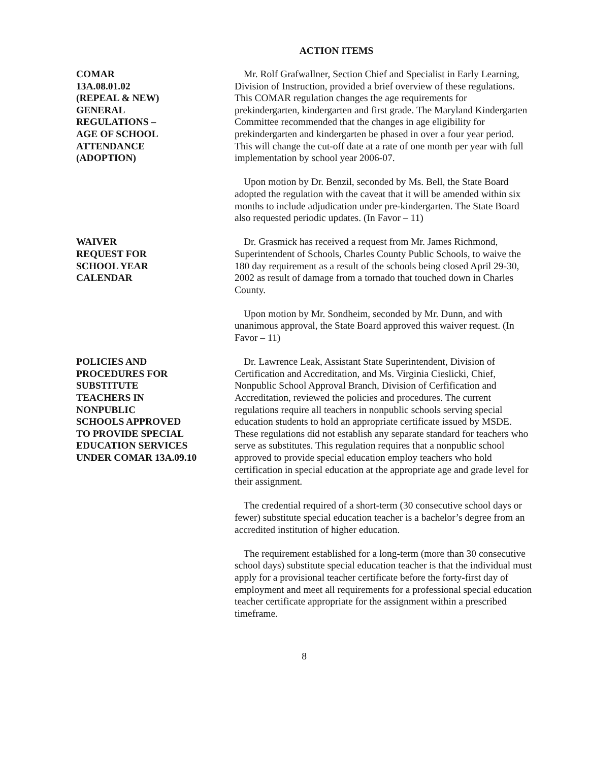ACTION ITEMS
COMAR
13A.08.01.02
(REPEAL & NEW)
GENERAL
REGULATIONS –
AGE OF SCHOOL
ATTENDANCE
(ADOPTION)
Mr. Rolf Grafwallner, Section Chief and Specialist in Early Learning, Division of Instruction, provided a brief overview of these regulations. This COMAR regulation changes the age requirements for prekindergarten, kindergarten and first grade. The Maryland Kindergarten Committee recommended that the changes in age eligibility for prekindergarten and kindergarten be phased in over a four year period. This will change the cut-off date at a rate of one month per year with full implementation by school year 2006-07.
Upon motion by Dr. Benzil, seconded by Ms. Bell, the State Board adopted the regulation with the caveat that it will be amended within six months to include adjudication under pre-kindergarten. The State Board also requested periodic updates. (In Favor – 11)
WAIVER
REQUEST FOR
SCHOOL YEAR
CALENDAR
Dr. Grasmick has received a request from Mr. James Richmond, Superintendent of Schools, Charles County Public Schools, to waive the 180 day requirement as a result of the schools being closed April 29-30, 2002 as result of damage from a tornado that touched down in Charles County.
Upon motion by Mr. Sondheim, seconded by Mr. Dunn, and with unanimous approval, the State Board approved this waiver request. (In Favor – 11)
POLICIES AND
PROCEDURES FOR
SUBSTITUTE
TEACHERS IN
NONPUBLIC
SCHOOLS APPROVED
TO PROVIDE SPECIAL
EDUCATION SERVICES
UNDER COMAR 13A.09.10
Dr. Lawrence Leak, Assistant State Superintendent, Division of Certification and Accreditation, and Ms. Virginia Cieslicki, Chief, Nonpublic School Approval Branch, Division of Cerfification and Accreditation, reviewed the policies and procedures. The current regulations require all teachers in nonpublic schools serving special education students to hold an appropriate certificate issued by MSDE. These regulations did not establish any separate standard for teachers who serve as substitutes. This regulation requires that a nonpublic school approved to provide special education employ teachers who hold certification in special education at the appropriate age and grade level for their assignment.
The credential required of a short-term (30 consecutive school days or fewer) substitute special education teacher is a bachelor’s degree from an accredited institution of higher education.
The requirement established for a long-term (more than 30 consecutive school days) substitute special education teacher is that the individual must apply for a provisional teacher certificate before the forty-first day of employment and meet all requirements for a professional special education teacher certificate appropriate for the assignment within a prescribed timeframe.
8